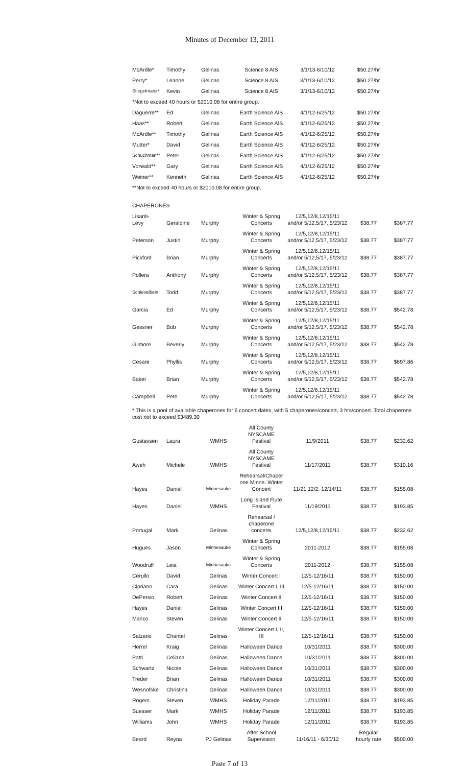Minutes of December 13, 2011
| McArdle* | Timothy | Gelinas | Science 8 AIS | 3/1/13-6/10/12 | $50.27/hr | |
| Perry* | Leanne | Gelinas | Science 8 AIS | 3/1/13-6/10/12 | $50.27/hr | |
| Stiegelmaier* | Kevin | Gelinas | Science 8 AIS | 3/1/13-6/10/12 | $50.27/hr | |
| *Not to exceed 40 hours or $2010.08 for entire group. | | | | | | |
| Daguerre** | Ed | Gelinas | Earth Science AIS | 4/1/12-6/25/12 | $50.27/hr | |
| Haas** | Robert | Gelinas | Earth Science AIS | 4/1/12-6/25/12 | $50.27/hr | |
| McArdle** | Timothy | Gelinas | Earth Science AIS | 4/1/12-6/25/12 | $50.27/hr | |
| Mutter* | David | Gelinas | Earth Science AIS | 4/1/12-6/25/12 | $50.27/hr | |
| Schuchman** | Peter | Gelinas | Earth Science AIS | 4/1/12-6/25/12 | $50.27/hr | |
| Vorwald** | Gary | Gelinas | Earth Science AIS | 4/1/12-6/25/12 | $50.27/hr | |
| Weiner** | Kenneth | Gelinas | Earth Science AIS | 4/1/12-6/25/12 | $50.27/hr | |
| **Not to exceed 40 hours or $2010.08 for entire group. | | | | | | |
| CHAPERONES | | | | | | |
| Lisanti- Levy | Geraldine | Murphy | Winter & Spring Concerts | 12/5,12/8,12/15/11 and/or 5/12,5/17, 5/23/12 | $38.77 | $387.77 |
| Peterson | Justin | Murphy | Winter & Spring Concerts | 12/5,12/8,12/15/11 and/or 5/12,5/17, 5/23/12 | $38.77 | $387.77 |
| Pickford | Brian | Murphy | Winter & Spring Concerts | 12/5,12/8,12/15/11 and/or 5/12,5/17, 5/23/12 | $38.77 | $387.77 |
| Pollera | Anthony | Murphy | Winter & Spring Concerts | 12/5,12/8,12/15/11 and/or 5/12,5/17, 5/23/12 | $38.77 | $387.77 |
| Schievelbein | Todd | Murphy | Winter & Spring Concerts | 12/5,12/8,12/15/11 and/or 5/12,5/17, 5/23/12 | $38.77 | $387.77 |
| Garcia | Ed | Murphy | Winter & Spring Concerts | 12/5,12/8,12/15/11 and/or 5/12,5/17, 5/23/12 | $38.77 | $542.78 |
| Gessner | Bob | Murphy | Winter & Spring Concerts | 12/5,12/8,12/15/11 and/or 5/12,5/17, 5/23/12 | $38.77 | $542.78 |
| Gilmore | Beverly | Murphy | Winter & Spring Concerts | 12/5,12/8,12/15/11 and/or 5/12,5/17, 5/23/12 | $38.77 | $542.78 |
| Cesare | Phyllis | Murphy | Winter & Spring Concerts | 12/5,12/8,12/15/11 and/or 5/12,5/17, 5/23/12 | $38.77 | $697.86 |
| Baker | Brian | Murphy | Winter & Spring Concerts | 12/5,12/8,12/15/11 and/or 5/12,5/17, 5/23/12 | $38.77 | $542.78 |
| Campbell | Pete | Murphy | Winter & Spring Concerts | 12/5,12/8,12/15/11 and/or 5/12,5/17, 5/23/12 | $38.77 | $542.78 |
| * This is a pool of available chaperones for 6 concert dates, with 5 chaperones/concert, 3 hrs/concert. Total chaperone cost not to exceed $3489.30 | | | | | | |
| Gustavsen | Laura | WMHS | All County NYSCAME Festival | 11/9/2011 | $38.77 | $232.62 |
| Aweh | Michele | WMHS | All County NYSCAME Festival | 11/17/2011 | $38.77 | $310.16 |
| Hayes | Daniel | Minnesauke | Rehearsal/Chaper one Minne. Winter Concert | 11/21,12/2, 12/14/11 | $38.77 | $155.08 |
| Hayes | Daniel | WMHS | Long Island Flute Festival | 11/19/2011 | $38.77 | $193.85 |
| Portugal | Mark | Gelinas | Rehearsal / chaperone concerts | 12/5,12/8,12/15/11 | $38.77 | $232.62 |
| Hugues | Jason | Minnesauke | Winter & Spring Concerts | 2011-2012 | $38.77 | $155.08 |
| Woodruff | Leia | Minnesauke | Winter & Spring Concerts | 2011-2012 | $38.77 | $155.08 |
| Cerullo | David | Gelinas | Winter Concert I | 12/5-12/16/11 | $38.77 | $150.00 |
| Cipriano | Cara | Gelinas | Winter Concert I, III | 12/5-12/16/11 | $38.77 | $150.00 |
| DePersio | Robert | Gelinas | Winter Concert II | 12/5-12/16/11 | $38.77 | $150.00 |
| Hayes | Daniel | Gelinas | Winter Concert III | 12/5-12/16/11 | $38.77 | $150.00 |
| Manco | Steven | Gelinas | Winter Concert II | 12/5-12/16/11 | $38.77 | $150.00 |
| Salzano | Chantel | Gelinas | Winter Concert I, II, III | 12/5-12/16/11 | $38.77 | $150.00 |
| Herrel | Kraig | Gelinas | Halloween Dance | 10/31/2011 | $38.77 | $300.00 |
| Patti | Celiana | Gelinas | Halloween Dance | 10/31/2011 | $38.77 | $300.00 |
| Schwartz | Nicole | Gelinas | Halloween Dance | 10/31/2011 | $38.77 | $300.00 |
| Treder | Brian | Gelinas | Halloween Dance | 10/31/2011 | $38.77 | $300.00 |
| Wesnofske | Christina | Gelinas | Halloween Dance | 10/31/2011 | $38.77 | $300.00 |
| Rogers | Steven | WMHS | Holiday Parade | 12/11/2011 | $38.77 | $193.85 |
| Suesser | Mark | WMHS | Holiday Parade | 12/11/2011 | $38.77 | $193.85 |
| Williams | John | WMHS | Holiday Parade | 12/11/2011 | $38.77 | $193.85 |
| Beard | Reyna | PJ Gelinas | After School Supervision | 11/16/11 - 6/30/12 | Regular hourly rate | $500.00 |
Page 7 of 13